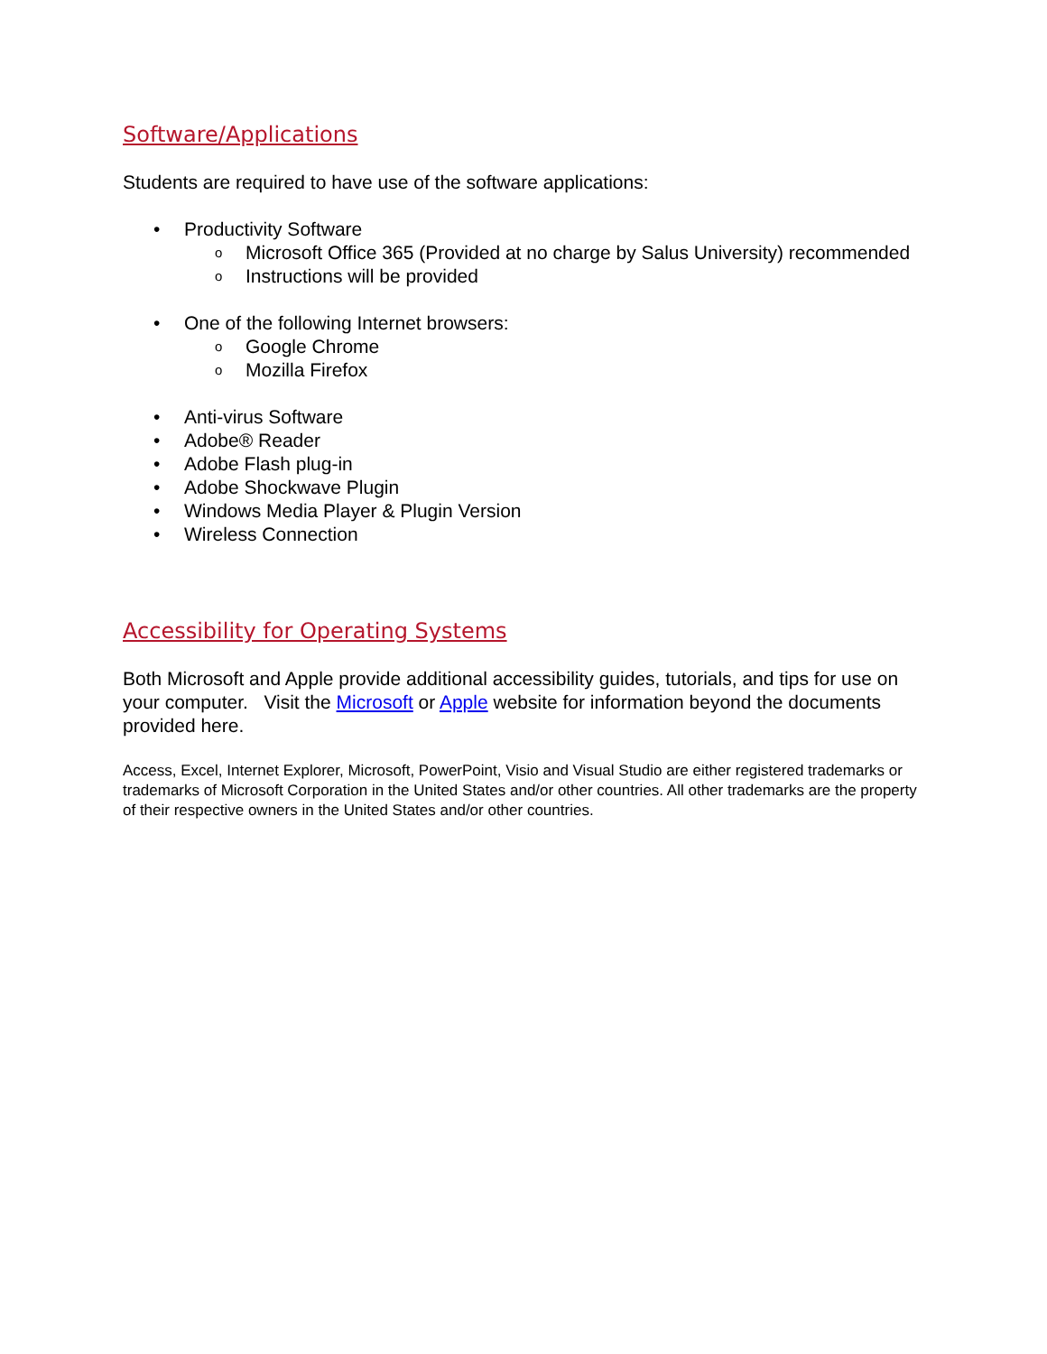Software/Applications
Students are required to have use of the software applications:
• Productivity Software
o Microsoft Office 365 (Provided at no charge by Salus University) recommended
o Instructions will be provided
• One of the following Internet browsers:
o Google Chrome
o Mozilla Firefox
• Anti-virus Software
• Adobe® Reader
• Adobe Flash plug-in
• Adobe Shockwave Plugin
• Windows Media Player & Plugin Version
• Wireless Connection
Accessibility for Operating Systems
Both Microsoft and Apple provide additional accessibility guides, tutorials, and tips for use on your computer. Visit the Microsoft or Apple website for information beyond the documents provided here.
Access, Excel, Internet Explorer, Microsoft, PowerPoint, Visio and Visual Studio are either registered trademarks or trademarks of Microsoft Corporation in the United States and/or other countries. All other trademarks are the property of their respective owners in the United States and/or other countries.